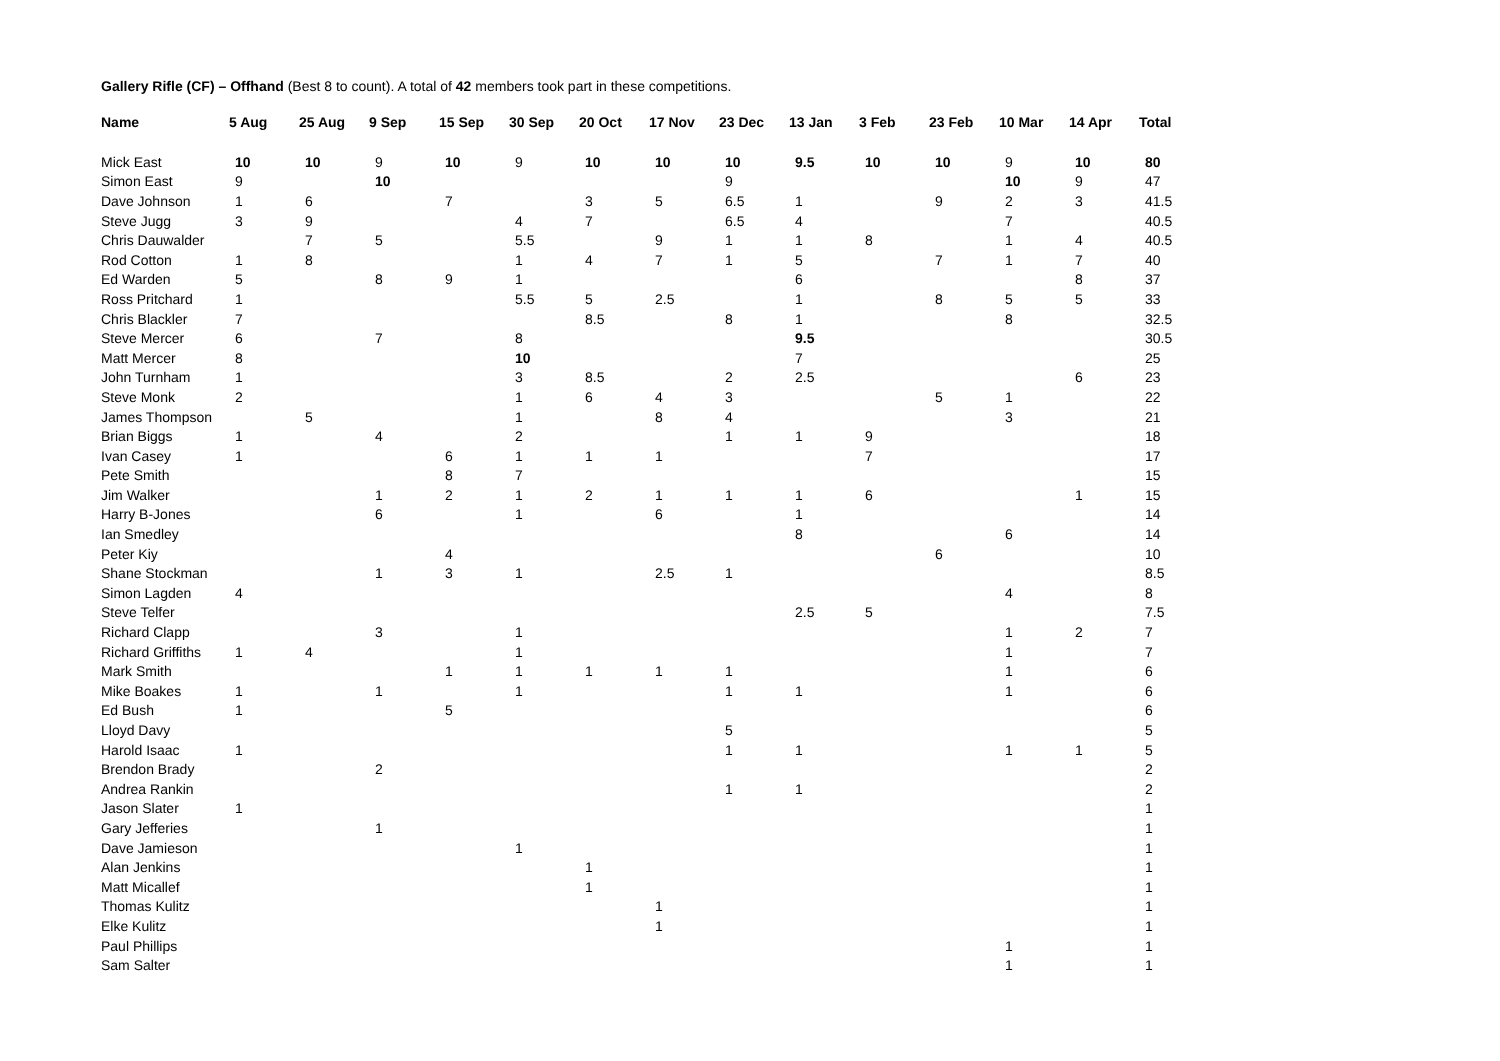Gallery Rifle (CF) – Offhand (Best 8 to count). A total of 42 members took part in these competitions.
| Name | 5 Aug | 25 Aug | 9 Sep | 15 Sep | 30 Sep | 20 Oct | 17 Nov | 23 Dec | 13 Jan | 3 Feb | 23 Feb | 10 Mar | 14 Apr | Total |
| --- | --- | --- | --- | --- | --- | --- | --- | --- | --- | --- | --- | --- | --- | --- |
| Mick East | 10 | 10 | 9 | 10 | 9 | 10 | 10 | 10 | 9.5 | 10 | 10 | 9 | 10 | 80 |
| Simon East | 9 | | 10 | | | | | 9 | | | | 10 | 9 | 47 |
| Dave Johnson | 1 | 6 | | 7 | | 3 | 5 | 6.5 | 1 | | 9 | 2 | 3 | 41.5 |
| Steve Jugg | 3 | 9 | | | 4 | 7 | | 6.5 | 4 | | | 7 | | 40.5 |
| Chris Dauwalder | | 7 | 5 | | 5.5 | | 9 | 1 | 1 | 8 | | 1 | 4 | 40.5 |
| Rod Cotton | 1 | 8 | | | 1 | 4 | 7 | 1 | 5 | | 7 | 1 | 7 | 40 |
| Ed Warden | 5 | | 8 | 9 | 1 | | | | 6 | | | | 8 | 37 |
| Ross Pritchard | 1 | | | | 5.5 | 5 | 2.5 | | 1 | | 8 | 5 | 5 | 33 |
| Chris Blackler | 7 | | | | | 8.5 | | 8 | 1 | | | 8 | | 32.5 |
| Steve Mercer | 6 | | 7 | | 8 | | | | 9.5 | | | | | 30.5 |
| Matt Mercer | 8 | | | | 10 | | | | 7 | | | | | 25 |
| John Turnham | 1 | | | | 3 | 8.5 | | 2 | 2.5 | | | | 6 | 23 |
| Steve Monk | 2 | | | | 1 | 6 | 4 | 3 | | | 5 | 1 | | 22 |
| James Thompson | | 5 | | | 1 | | 8 | 4 | | | | 3 | | 21 |
| Brian Biggs | 1 | | 4 | | 2 | | | 1 | 1 | 9 | | | | 18 |
| Ivan Casey | 1 | | | 6 | 1 | 1 | 1 | | | 7 | | | | 17 |
| Pete Smith | | | | 8 | 7 | | | | | | | | | 15 |
| Jim Walker | | | 1 | 2 | 1 | 2 | 1 | 1 | 1 | 6 | | | 1 | 15 |
| Harry B-Jones | | | 6 | | 1 | | 6 | | 1 | | | | | 14 |
| Ian Smedley | | | | | | | | | 8 | | | 6 | | 14 |
| Peter Kiy | | | | 4 | | | | | | | 6 | | | 10 |
| Shane Stockman | | | 1 | 3 | 1 | | 2.5 | 1 | | | | | | 8.5 |
| Simon Lagden | 4 | | | | | | | | | | | 4 | | 8 |
| Steve Telfer | | | | | | | | | 2.5 | 5 | | | | 7.5 |
| Richard Clapp | | | 3 | | 1 | | | | | | | 1 | 2 | 7 |
| Richard Griffiths | 1 | 4 | | | 1 | | | | | | | 1 | | 7 |
| Mark Smith | | | | 1 | 1 | 1 | 1 | 1 | | | | 1 | | 6 |
| Mike Boakes | 1 | | 1 | | 1 | | | 1 | 1 | | | 1 | | 6 |
| Ed Bush | 1 | | | 5 | | | | | | | | | | 6 |
| Lloyd Davy | | | | | | | | 5 | | | | | | 5 |
| Harold Isaac | 1 | | | | | | | 1 | 1 | | | 1 | 1 | 5 |
| Brendon Brady | | | 2 | | | | | | | | | | | 2 |
| Andrea Rankin | | | | | | | | 1 | 1 | | | | | 2 |
| Jason Slater | 1 | | | | | | | | | | | | | 1 |
| Gary Jefferies | | | 1 | | | | | | | | | | | 1 |
| Dave Jamieson | | | | | 1 | | | | | | | | | 1 |
| Alan Jenkins | | | | | | 1 | | | | | | | | 1 |
| Matt Micallef | | | | | | 1 | | | | | | | | 1 |
| Thomas Kulitz | | | | | | | 1 | | | | | | | 1 |
| Elke Kulitz | | | | | | | 1 | | | | | | | 1 |
| Paul Phillips | | | | | | | | | | | | 1 | | 1 |
| Sam Salter | | | | | | | | | | | | 1 | | 1 |